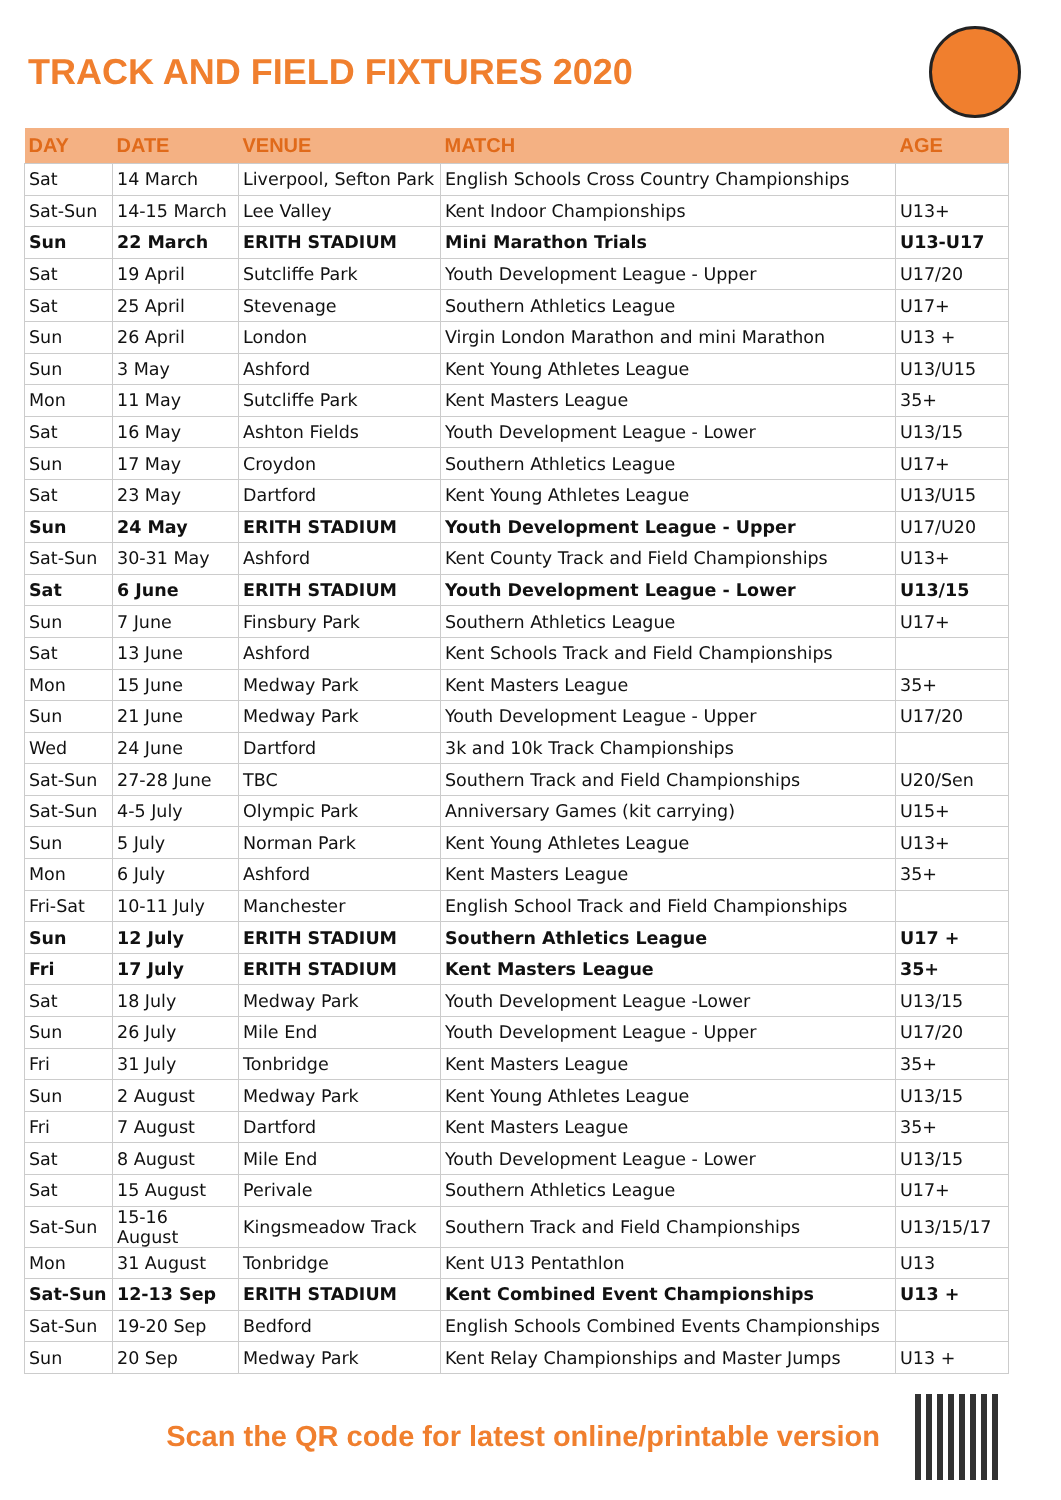TRACK AND FIELD FIXTURES 2020
| DAY | DATE | VENUE | MATCH | AGE |
| --- | --- | --- | --- | --- |
| Sat | 14 March | Liverpool, Sefton Park | English Schools Cross Country Championships | |
| Sat-Sun | 14-15 March | Lee Valley | Kent Indoor Championships | U13+ |
| Sun | 22 March | ERITH STADIUM | Mini Marathon Trials | U13-U17 |
| Sat | 19 April | Sutcliffe Park | Youth Development League - Upper | U17/20 |
| Sat | 25 April | Stevenage | Southern Athletics League | U17+ |
| Sun | 26 April | London | Virgin London Marathon and mini Marathon | U13 + |
| Sun | 3 May | Ashford | Kent Young Athletes League | U13/U15 |
| Mon | 11 May | Sutcliffe Park | Kent Masters League | 35+ |
| Sat | 16 May | Ashton Fields | Youth Development League - Lower | U13/15 |
| Sun | 17 May | Croydon | Southern Athletics League | U17+ |
| Sat | 23 May | Dartford | Kent Young Athletes League | U13/U15 |
| Sun | 24 May | ERITH STADIUM | Youth Development League - Upper | U17/U20 |
| Sat-Sun | 30-31 May | Ashford | Kent County Track and Field Championships | U13+ |
| Sat | 6 June | ERITH STADIUM | Youth Development League - Lower | U13/15 |
| Sun | 7 June | Finsbury Park | Southern Athletics League | U17+ |
| Sat | 13 June | Ashford | Kent Schools Track and Field Championships | |
| Mon | 15 June | Medway Park | Kent Masters League | 35+ |
| Sun | 21 June | Medway Park | Youth Development League - Upper | U17/20 |
| Wed | 24 June | Dartford | 3k and 10k Track Championships | |
| Sat-Sun | 27-28 June | TBC | Southern Track and Field Championships | U20/Sen |
| Sat-Sun | 4-5 July | Olympic Park | Anniversary Games (kit carrying) | U15+ |
| Sun | 5 July | Norman Park | Kent Young Athletes League | U13+ |
| Mon | 6 July | Ashford | Kent Masters League | 35+ |
| Fri-Sat | 10-11 July | Manchester | English School Track and Field Championships | |
| Sun | 12 July | ERITH STADIUM | Southern Athletics League | U17 + |
| Fri | 17 July | ERITH STADIUM | Kent Masters League | 35+ |
| Sat | 18 July | Medway Park | Youth Development League -Lower | U13/15 |
| Sun | 26 July | Mile End | Youth Development League - Upper | U17/20 |
| Fri | 31 July | Tonbridge | Kent Masters League | 35+ |
| Sun | 2 August | Medway Park | Kent Young Athletes League | U13/15 |
| Fri | 7 August | Dartford | Kent Masters League | 35+ |
| Sat | 8 August | Mile End | Youth Development League - Lower | U13/15 |
| Sat | 15 August | Perivale | Southern Athletics League | U17+ |
| Sat-Sun | 15-16 August | Kingsmeadow Track | Southern Track and Field Championships | U13/15/17 |
| Mon | 31 August | Tonbridge | Kent U13 Pentathlon | U13 |
| Sat-Sun | 12-13 Sep | ERITH STADIUM | Kent Combined Event Championships | U13 + |
| Sat-Sun | 19-20 Sep | Bedford | English Schools Combined Events Championships | |
| Sun | 20 Sep | Medway Park | Kent Relay Championships and Master Jumps | U13 + |
Scan the QR code for latest online/printable version